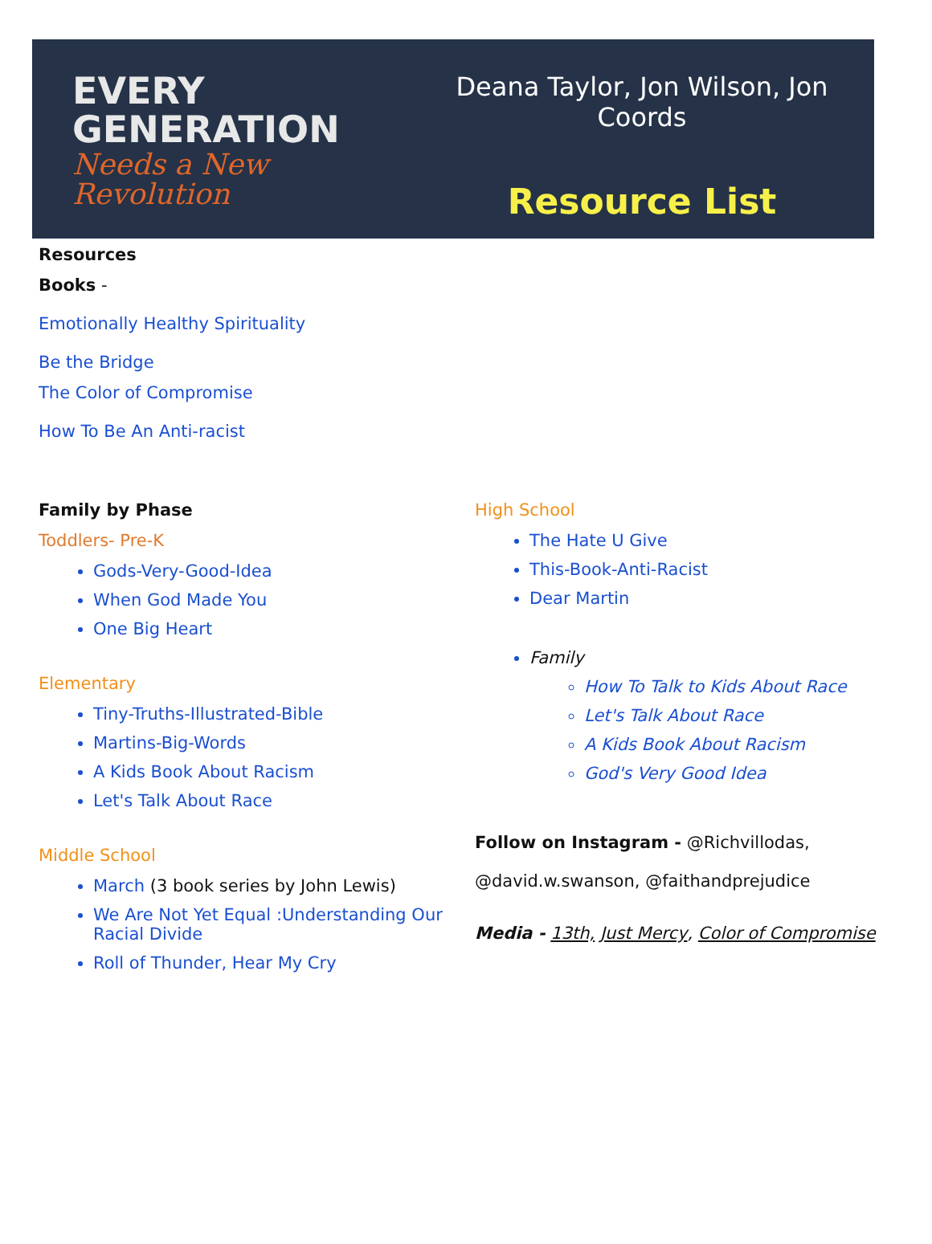EVERY
GENERATION
Needs a New Revolution
Deana Taylor, Jon Wilson, Jon Coords
Resource List
Resources
Books -
Emotionally Healthy Spirituality
Be the Bridge
The Color of Compromise
How To Be An Anti-racist
Family by Phase
Toddlers- Pre-K
Gods-Very-Good-Idea
When God Made You
One Big Heart
Elementary
Tiny-Truths-Illustrated-Bible
Martins-Big-Words
A Kids Book About Racism
Let's Talk About Race
Middle School
March (3 book series by John Lewis)
We Are Not Yet Equal :Understanding Our Racial Divide
Roll of Thunder, Hear My Cry
High School
The Hate U Give
This-Book-Anti-Racist
Dear Martin
Family
How To Talk to Kids About Race
Let's Talk About Race
A Kids Book About Racism
God's Very Good Idea
Follow on Instagram - @Richvillodas, @david.w.swanson, @faithandprejudice
Media - 13th, Just Mercy, Color of Compromise